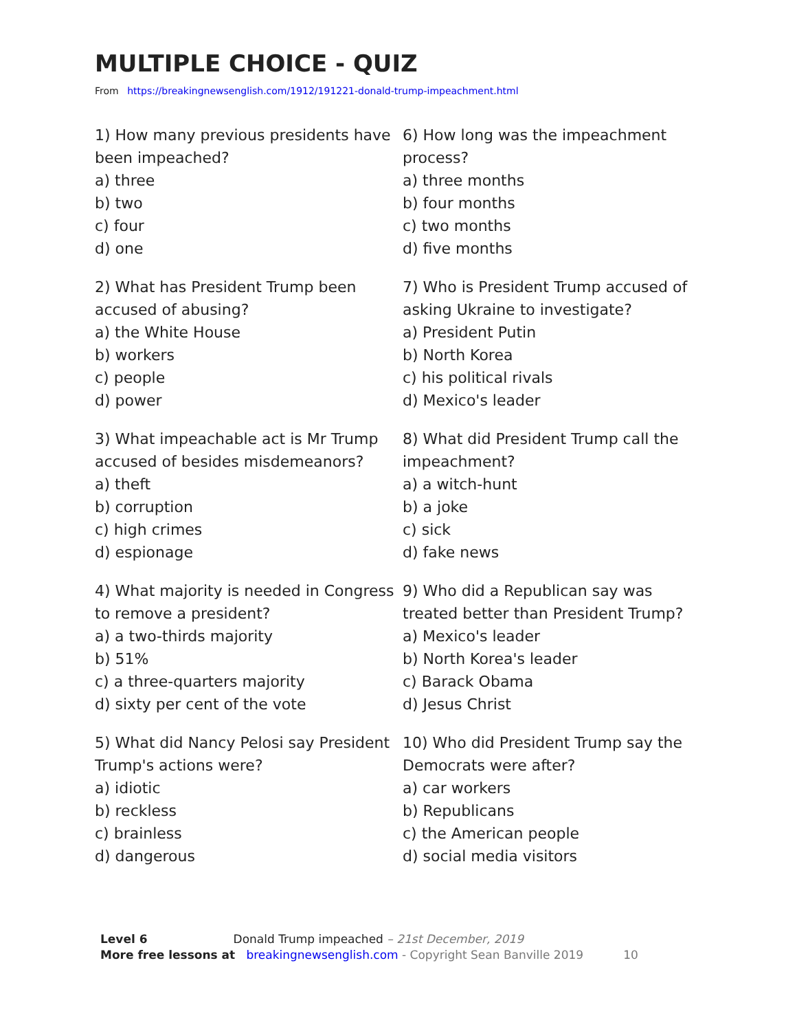MULTIPLE CHOICE - QUIZ
From https://breakingnewsenglish.com/1912/191221-donald-trump-impeachment.html
1) How many previous presidents have been impeached?
a) three
b) two
c) four
d) one
2) What has President Trump been accused of abusing?
a) the White House
b) workers
c) people
d) power
3) What impeachable act is Mr Trump accused of besides misdemeanors?
a) theft
b) corruption
c) high crimes
d) espionage
4) What majority is needed in Congress to remove a president?
a) a two-thirds majority
b) 51%
c) a three-quarters majority
d) sixty per cent of the vote
5) What did Nancy Pelosi say President Trump's actions were?
a) idiotic
b) reckless
c) brainless
d) dangerous
6) How long was the impeachment process?
a) three months
b) four months
c) two months
d) five months
7) Who is President Trump accused of asking Ukraine to investigate?
a) President Putin
b) North Korea
c) his political rivals
d) Mexico's leader
8) What did President Trump call the impeachment?
a) a witch-hunt
b) a joke
c) sick
d) fake news
9) Who did a Republican say was treated better than President Trump?
a) Mexico's leader
b) North Korea's leader
c) Barack Obama
d) Jesus Christ
10) Who did President Trump say the Democrats were after?
a) car workers
b) Republicans
c) the American people
d) social media visitors
Level 6 Donald Trump impeached – 21st December, 2019
More free lessons at breakingnewsenglish.com - Copyright Sean Banville 2019 10